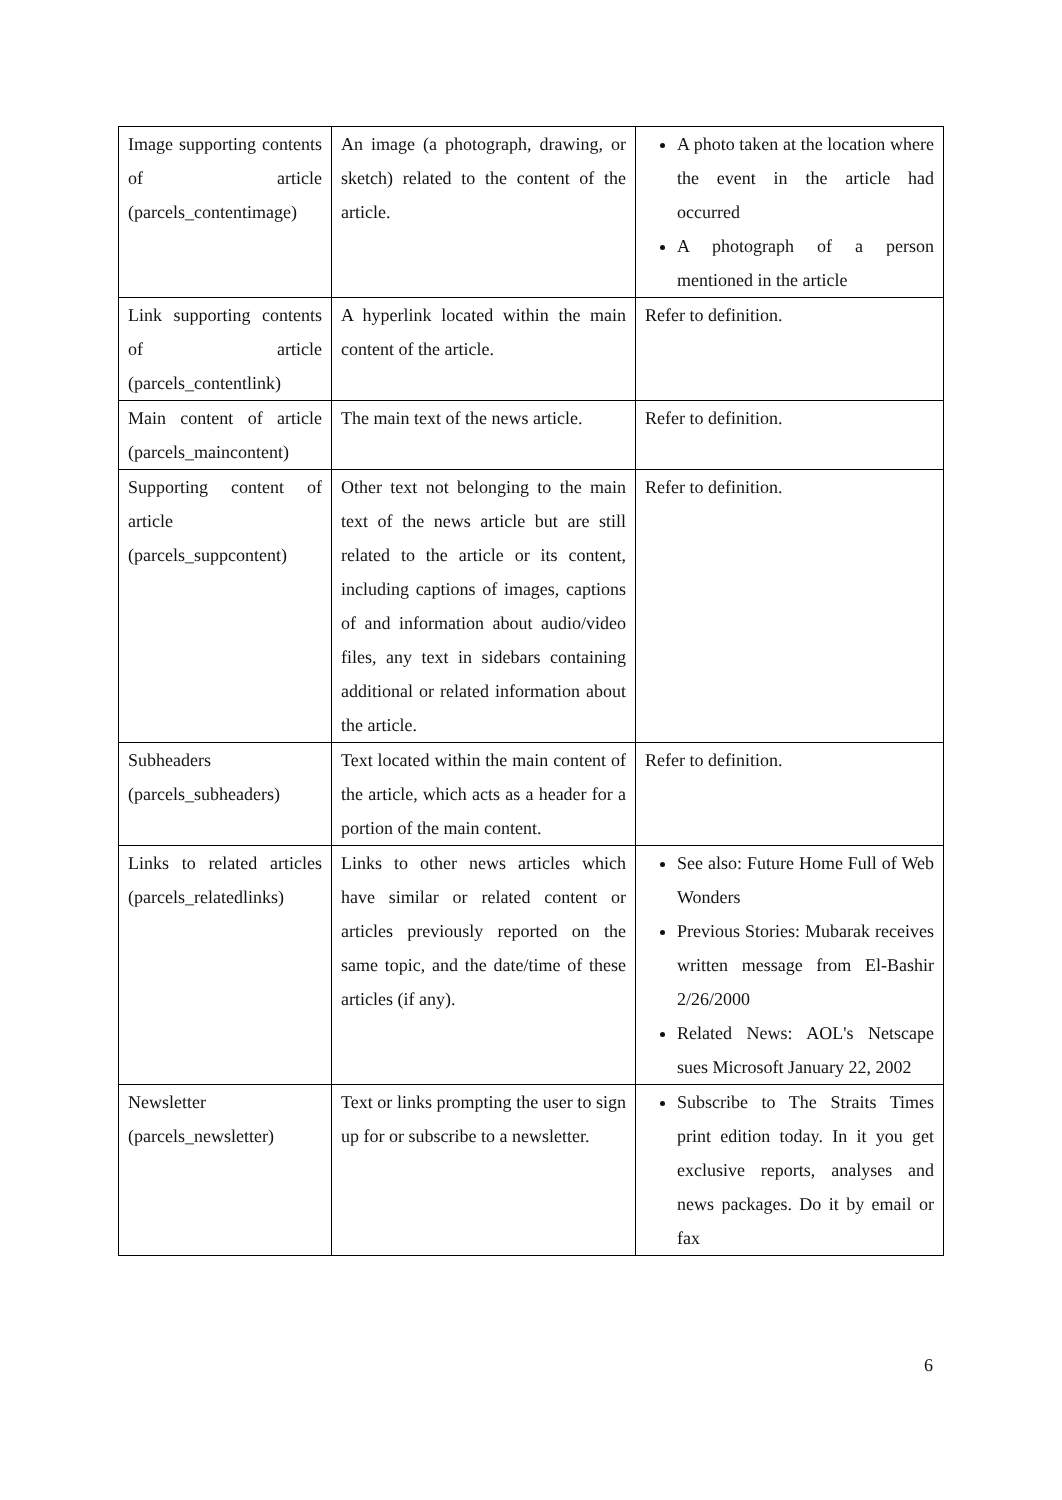| Image supporting contents of article (parcels_contentimage) | An image (a photograph, drawing, or sketch) related to the content of the article. | A photo taken at the location where the event in the article had occurred A photograph of a person mentioned in the article |
| Link supporting contents of article (parcels_contentlink) | A hyperlink located within the main content of the article. | Refer to definition. |
| Main content of article (parcels_maincontent) | The main text of the news article. | Refer to definition. |
| Supporting content of article (parcels_suppcontent) | Other text not belonging to the main text of the news article but are still related to the article or its content, including captions of images, captions of and information about audio/video files, any text in sidebars containing additional or related information about the article. | Refer to definition. |
| Subheaders (parcels_subheaders) | Text located within the main content of the article, which acts as a header for a portion of the main content. | Refer to definition. |
| Links to related articles (parcels_relatedlinks) | Links to other news articles which have similar or related content or articles previously reported on the same topic, and the date/time of these articles (if any). | See also: Future Home Full of Web Wonders Previous Stories: Mubarak receives written message from El-Bashir 2/26/2000 Related News: AOL's Netscape sues Microsoft January 22, 2002 |
| Newsletter (parcels_newsletter) | Text or links prompting the user to sign up for or subscribe to a newsletter. | Subscribe to The Straits Times print edition today. In it you get exclusive reports, analyses and news packages. Do it by email or fax |
6